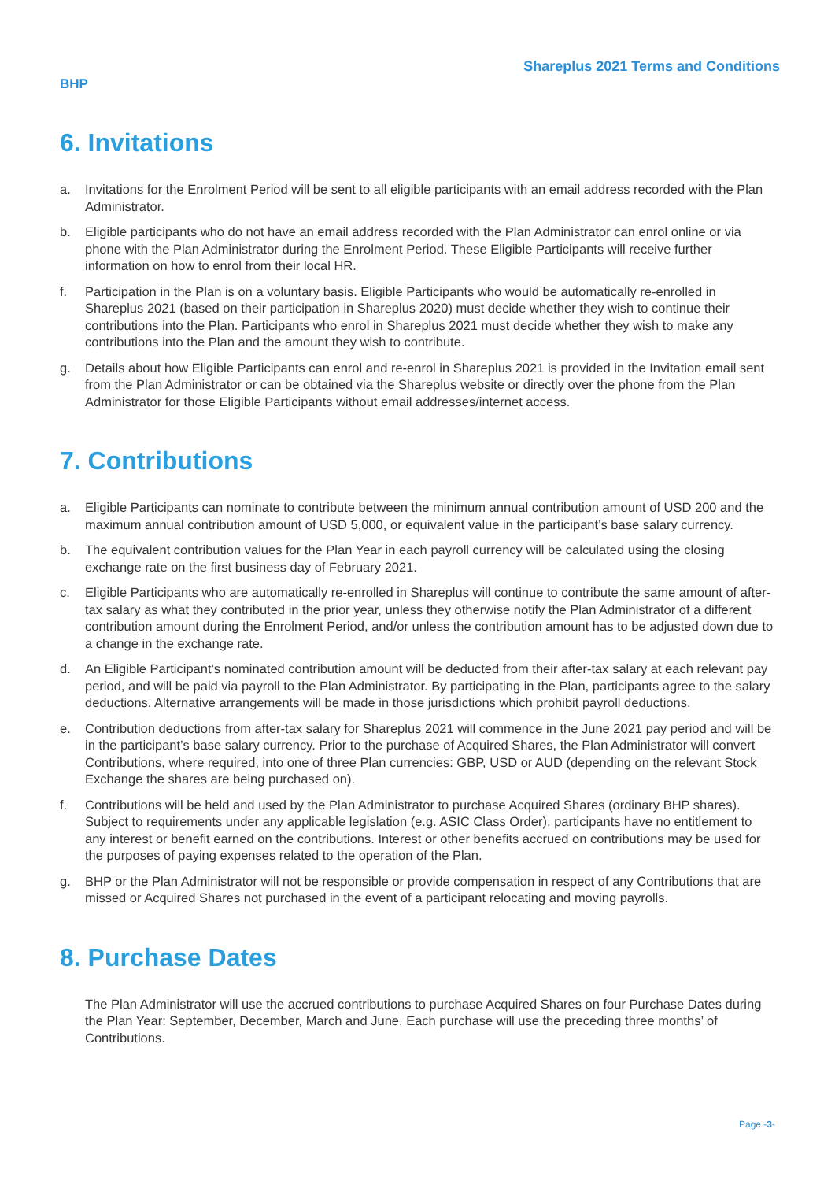Shareplus 2021 Terms and Conditions
BHP
6. Invitations
a. Invitations for the Enrolment Period will be sent to all eligible participants with an email address recorded with the Plan Administrator.
b. Eligible participants who do not have an email address recorded with the Plan Administrator can enrol online or via phone with the Plan Administrator during the Enrolment Period. These Eligible Participants will receive further information on how to enrol from their local HR.
f. Participation in the Plan is on a voluntary basis. Eligible Participants who would be automatically re-enrolled in Shareplus 2021 (based on their participation in Shareplus 2020) must decide whether they wish to continue their contributions into the Plan. Participants who enrol in Shareplus 2021 must decide whether they wish to make any contributions into the Plan and the amount they wish to contribute.
g. Details about how Eligible Participants can enrol and re-enrol in Shareplus 2021 is provided in the Invitation email sent from the Plan Administrator or can be obtained via the Shareplus website or directly over the phone from the Plan Administrator for those Eligible Participants without email addresses/internet access.
7. Contributions
a. Eligible Participants can nominate to contribute between the minimum annual contribution amount of USD 200 and the maximum annual contribution amount of USD 5,000, or equivalent value in the participant’s base salary currency.
b. The equivalent contribution values for the Plan Year in each payroll currency will be calculated using the closing exchange rate on the first business day of February 2021.
c. Eligible Participants who are automatically re-enrolled in Shareplus will continue to contribute the same amount of after-tax salary as what they contributed in the prior year, unless they otherwise notify the Plan Administrator of a different contribution amount during the Enrolment Period, and/or unless the contribution amount has to be adjusted down due to a change in the exchange rate.
d. An Eligible Participant’s nominated contribution amount will be deducted from their after-tax salary at each relevant pay period, and will be paid via payroll to the Plan Administrator. By participating in the Plan, participants agree to the salary deductions. Alternative arrangements will be made in those jurisdictions which prohibit payroll deductions.
e. Contribution deductions from after-tax salary for Shareplus 2021 will commence in the June 2021 pay period and will be in the participant’s base salary currency. Prior to the purchase of Acquired Shares, the Plan Administrator will convert Contributions, where required, into one of three Plan currencies: GBP, USD or AUD (depending on the relevant Stock Exchange the shares are being purchased on).
f. Contributions will be held and used by the Plan Administrator to purchase Acquired Shares (ordinary BHP shares). Subject to requirements under any applicable legislation (e.g. ASIC Class Order), participants have no entitlement to any interest or benefit earned on the contributions. Interest or other benefits accrued on contributions may be used for the purposes of paying expenses related to the operation of the Plan.
g. BHP or the Plan Administrator will not be responsible or provide compensation in respect of any Contributions that are missed or Acquired Shares not purchased in the event of a participant relocating and moving payrolls.
8. Purchase Dates
The Plan Administrator will use the accrued contributions to purchase Acquired Shares on four Purchase Dates during the Plan Year: September, December, March and June. Each purchase will use the preceding three months’ of Contributions.
Page -3-